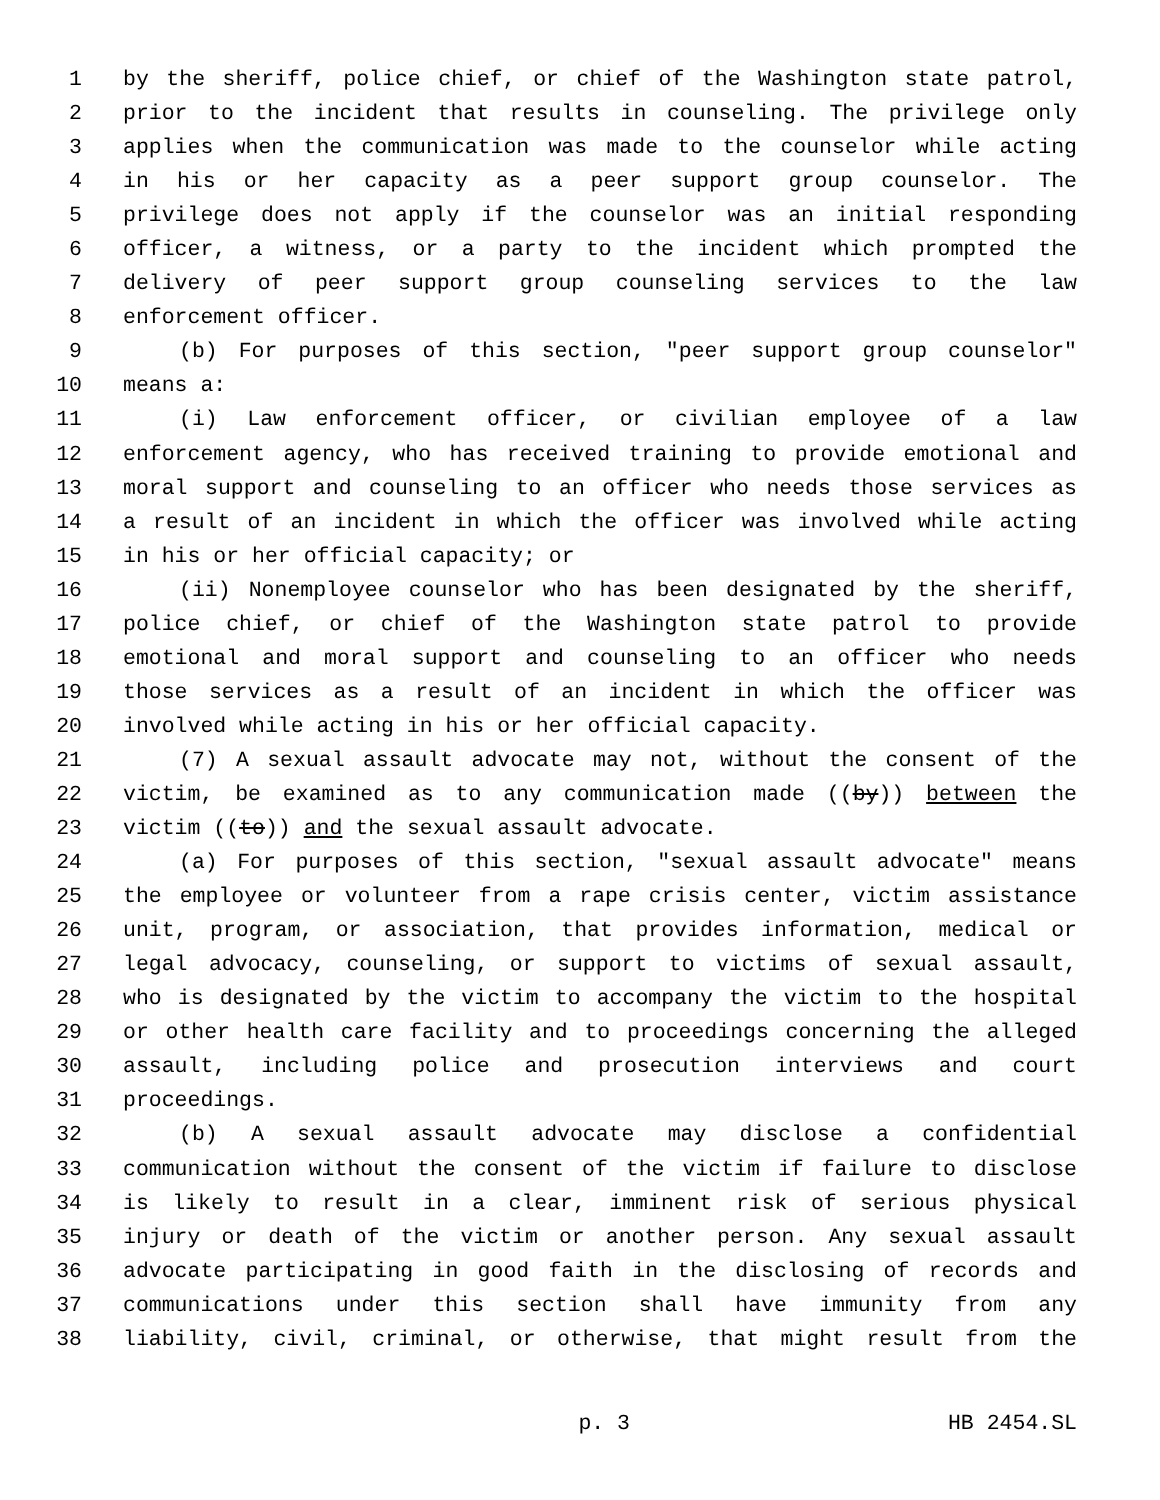1 by the sheriff, police chief, or chief of the Washington state patrol,
2 prior to the incident that results in counseling. The privilege only
3 applies when the communication was made to the counselor while acting
4 in his or her capacity as a peer support group counselor. The
5 privilege does not apply if the counselor was an initial responding
6 officer, a witness, or a party to the incident which prompted the
7 delivery of peer support group counseling services to the law
8 enforcement officer.
9 (b) For purposes of this section, "peer support group counselor"
10 means a:
11 (i) Law enforcement officer, or civilian employee of a law
12 enforcement agency, who has received training to provide emotional and
13 moral support and counseling to an officer who needs those services as
14 a result of an incident in which the officer was involved while acting
15 in his or her official capacity; or
16 (ii) Nonemployee counselor who has been designated by the sheriff,
17 police chief, or chief of the Washington state patrol to provide
18 emotional and moral support and counseling to an officer who needs
19 those services as a result of an incident in which the officer was
20 involved while acting in his or her official capacity.
21 (7) A sexual assault advocate may not, without the consent of the
22 victim, be examined as to any communication made ((by)) between the
23 victim ((to)) and the sexual assault advocate.
24 (a) For purposes of this section, "sexual assault advocate" means
25 the employee or volunteer from a rape crisis center, victim assistance
26 unit, program, or association, that provides information, medical or
27 legal advocacy, counseling, or support to victims of sexual assault,
28 who is designated by the victim to accompany the victim to the hospital
29 or other health care facility and to proceedings concerning the alleged
30 assault, including police and prosecution interviews and court
31 proceedings.
32 (b) A sexual assault advocate may disclose a confidential
33 communication without the consent of the victim if failure to disclose
34 is likely to result in a clear, imminent risk of serious physical
35 injury or death of the victim or another person. Any sexual assault
36 advocate participating in good faith in the disclosing of records and
37 communications under this section shall have immunity from any
38 liability, civil, criminal, or otherwise, that might result from the
p. 3 HB 2454.SL